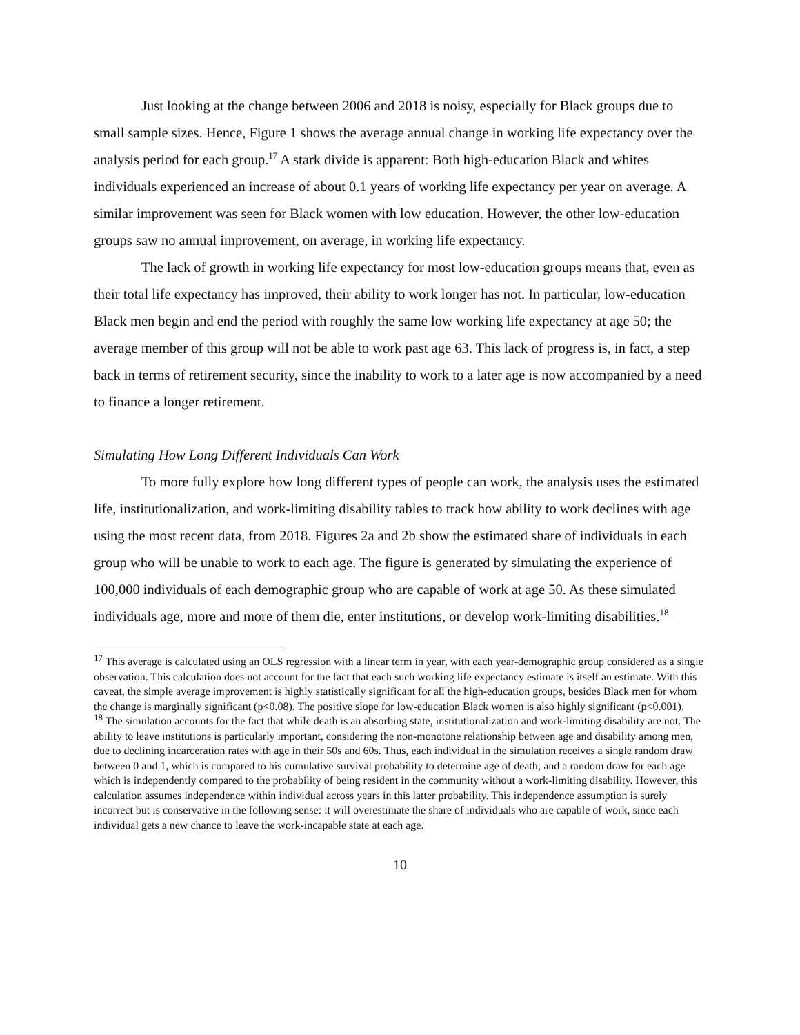Just looking at the change between 2006 and 2018 is noisy, especially for Black groups due to small sample sizes. Hence, Figure 1 shows the average annual change in working life expectancy over the analysis period for each group.<sup>17</sup> A stark divide is apparent: Both high-education Black and whites individuals experienced an increase of about 0.1 years of working life expectancy per year on average. A similar improvement was seen for Black women with low education. However, the other low-education groups saw no annual improvement, on average, in working life expectancy.
The lack of growth in working life expectancy for most low-education groups means that, even as their total life expectancy has improved, their ability to work longer has not. In particular, low-education Black men begin and end the period with roughly the same low working life expectancy at age 50; the average member of this group will not be able to work past age 63. This lack of progress is, in fact, a step back in terms of retirement security, since the inability to work to a later age is now accompanied by a need to finance a longer retirement.
Simulating How Long Different Individuals Can Work
To more fully explore how long different types of people can work, the analysis uses the estimated life, institutionalization, and work-limiting disability tables to track how ability to work declines with age using the most recent data, from 2018. Figures 2a and 2b show the estimated share of individuals in each group who will be unable to work to each age. The figure is generated by simulating the experience of 100,000 individuals of each demographic group who are capable of work at age 50. As these simulated individuals age, more and more of them die, enter institutions, or develop work-limiting disabilities.<sup>18</sup>
<sup>17</sup> This average is calculated using an OLS regression with a linear term in year, with each year-demographic group considered as a single observation. This calculation does not account for the fact that each such working life expectancy estimate is itself an estimate. With this caveat, the simple average improvement is highly statistically significant for all the high-education groups, besides Black men for whom the change is marginally significant (p<0.08). The positive slope for low-education Black women is also highly significant (p<0.001).
<sup>18</sup> The simulation accounts for the fact that while death is an absorbing state, institutionalization and work-limiting disability are not. The ability to leave institutions is particularly important, considering the non-monotone relationship between age and disability among men, due to declining incarceration rates with age in their 50s and 60s. Thus, each individual in the simulation receives a single random draw between 0 and 1, which is compared to his cumulative survival probability to determine age of death; and a random draw for each age which is independently compared to the probability of being resident in the community without a work-limiting disability. However, this calculation assumes independence within individual across years in this latter probability. This independence assumption is surely incorrect but is conservative in the following sense: it will overestimate the share of individuals who are capable of work, since each individual gets a new chance to leave the work-incapable state at each age.
10